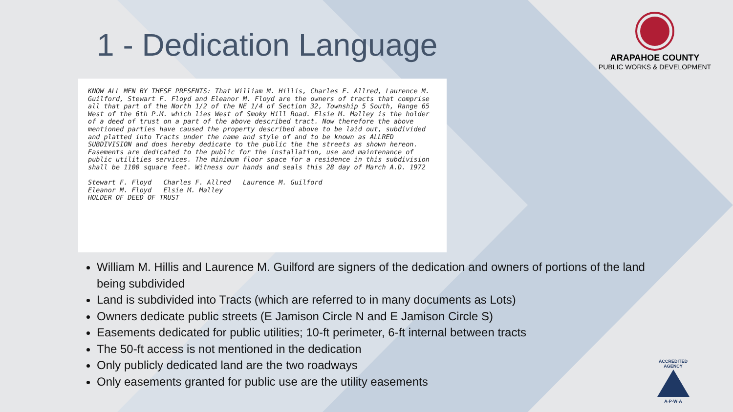1 - Dedication Language
ARAPAHOE COUNTY
PUBLIC WORKS & DEVELOPMENT
KNOW ALL MEN BY THESE PRESENTS: That William M. Hillis, Charles F. Allred, Laurence M. Guilford, Stewart F. Floyd and Eleanor M. Floyd are the owners of tracts that comprise all that part of the North 1/2 of the NE 1/4 of Section 32, Township 5 South, Range 65 West of the 6th P.M. which lies West of Smoky Hill Road. Elsie M. Malley is the holder of a deed of trust on a part of the above described tract. Now therefore the above mentioned parties have caused the property described above to be laid out, subdivided and platted into Tracts under the name and style of and to be known as ALLRED SUBDIVISION and does hereby dedicate to the public the the streets as shown hereon. Easements are dedicated to the public for the installation, use and maintenance of public utilities services. The minimum floor space for a residence in this subdivision shall be 1100 square feet. Witness our hands and seals this 28 day of March A.D. 1972
Stewart F. Floyd Charles F. Allred Laurence M. Guilford
Eleanor M. Floyd Elsie M. Malley
HOLDER OF DEED OF TRUST
William M. Hillis and Laurence M. Guilford are signers of the dedication and owners of portions of the land being subdivided
Land is subdivided into Tracts (which are referred to in many documents as Lots)
Owners dedicate public streets (E Jamison Circle N and E Jamison Circle S)
Easements dedicated for public utilities; 10-ft perimeter, 6-ft internal between tracts
The 50-ft access is not mentioned in the dedication
Only publicly dedicated land are the two roadways
Only easements granted for public use are the utility easements
ACCREDITED AGENCY
A·P·W·A